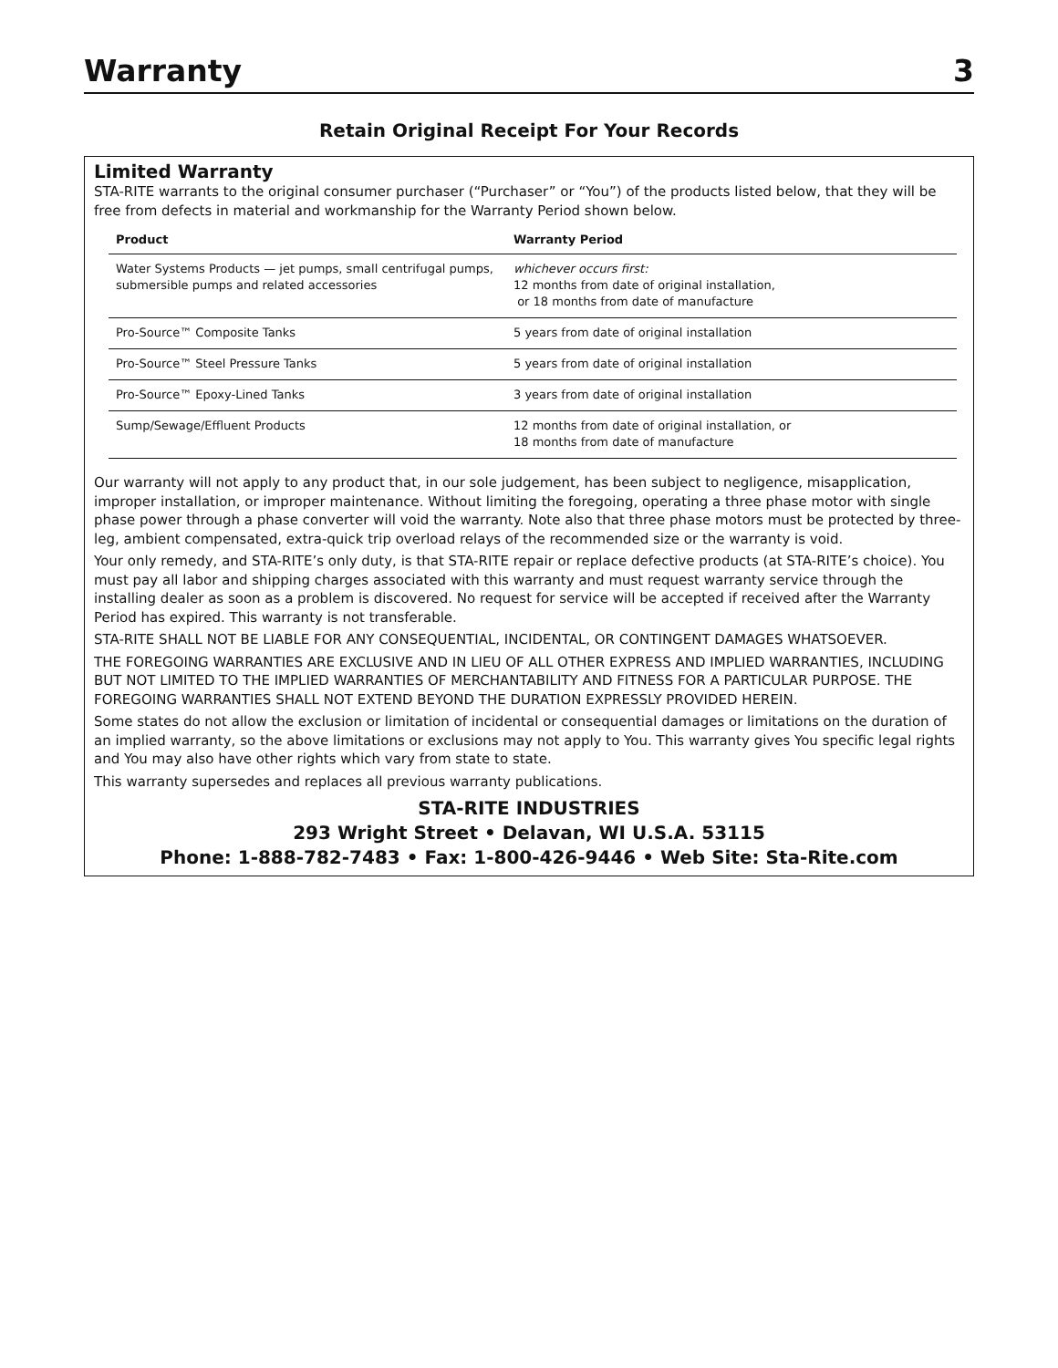Warranty
3
Retain Original Receipt For Your Records
Limited Warranty
STA-RITE warrants to the original consumer purchaser (“Purchaser” or “You”) of the products listed below, that they will be free from defects in material and workmanship for the Warranty Period shown below.
| Product | Warranty Period |
| --- | --- |
| Water Systems Products — jet pumps, small centrifugal pumps, submersible pumps and related accessories | whichever occurs first: 12 months from date of original installation, or 18 months from date of manufacture |
| Pro-Source™ Composite Tanks | 5 years from date of original installation |
| Pro-Source™ Steel Pressure Tanks | 5 years from date of original installation |
| Pro-Source™ Epoxy-Lined Tanks | 3 years from date of original installation |
| Sump/Sewage/Effluent Products | 12 months from date of original installation, or 18 months from date of manufacture |
Our warranty will not apply to any product that, in our sole judgement, has been subject to negligence, misapplication, improper installation, or improper maintenance. Without limiting the foregoing, operating a three phase motor with single phase power through a phase converter will void the warranty. Note also that three phase motors must be protected by three-leg, ambient compensated, extra-quick trip overload relays of the recommended size or the warranty is void.
Your only remedy, and STA-RITE’s only duty, is that STA-RITE repair or replace defective products (at STA-RITE’s choice). You must pay all labor and shipping charges associated with this warranty and must request warranty service through the installing dealer as soon as a problem is discovered. No request for service will be accepted if received after the Warranty Period has expired. This warranty is not transferable.
STA-RITE SHALL NOT BE LIABLE FOR ANY CONSEQUENTIAL, INCIDENTAL, OR CONTINGENT DAMAGES WHATSOEVER.
THE FOREGOING WARRANTIES ARE EXCLUSIVE AND IN LIEU OF ALL OTHER EXPRESS AND IMPLIED WARRANTIES, INCLUDING BUT NOT LIMITED TO THE IMPLIED WARRANTIES OF MERCHANTABILITY AND FITNESS FOR A PARTICULAR PURPOSE. THE FOREGOING WARRANTIES SHALL NOT EXTEND BEYOND THE DURATION EXPRESSLY PROVIDED HEREIN.
Some states do not allow the exclusion or limitation of incidental or consequential damages or limitations on the duration of an implied warranty, so the above limitations or exclusions may not apply to You. This warranty gives You specific legal rights and You may also have other rights which vary from state to state.
This warranty supersedes and replaces all previous warranty publications.
STA-RITE INDUSTRIES
293 Wright Street • Delavan, WI U.S.A. 53115
Phone: 1-888-782-7483 • Fax: 1-800-426-9446 • Web Site: Sta-Rite.com